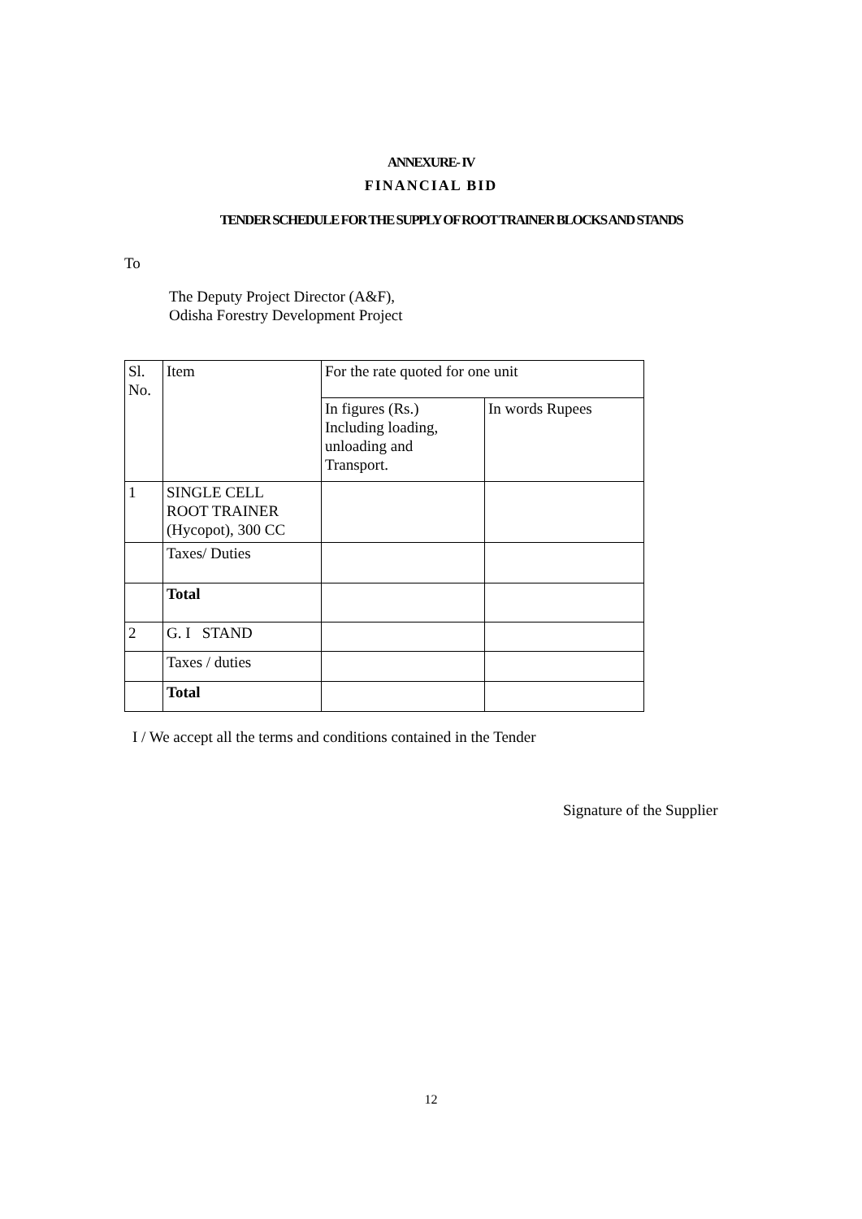ANNEXURE- IV
FINANCIAL BID
TENDER SCHEDULE FOR THE SUPPLY OF ROOT TRAINER BLOCKS AND STANDS
To
The Deputy Project Director (A&F),
Odisha Forestry Development Project
| Sl. No. | Item | For the rate quoted for one unit | |
| | | In figures (Rs.) Including loading, unloading and Transport. | In words Rupees |
| 1 | SINGLE CELL ROOT TRAINER (Hycopot), 300 CC | | |
| | Taxes/ Duties | | |
| | Total | | |
| 2 | G. I STAND | | |
| | Taxes / duties | | |
| | Total | | |
I / We accept all the terms and conditions contained in the Tender
Signature of the Supplier
12